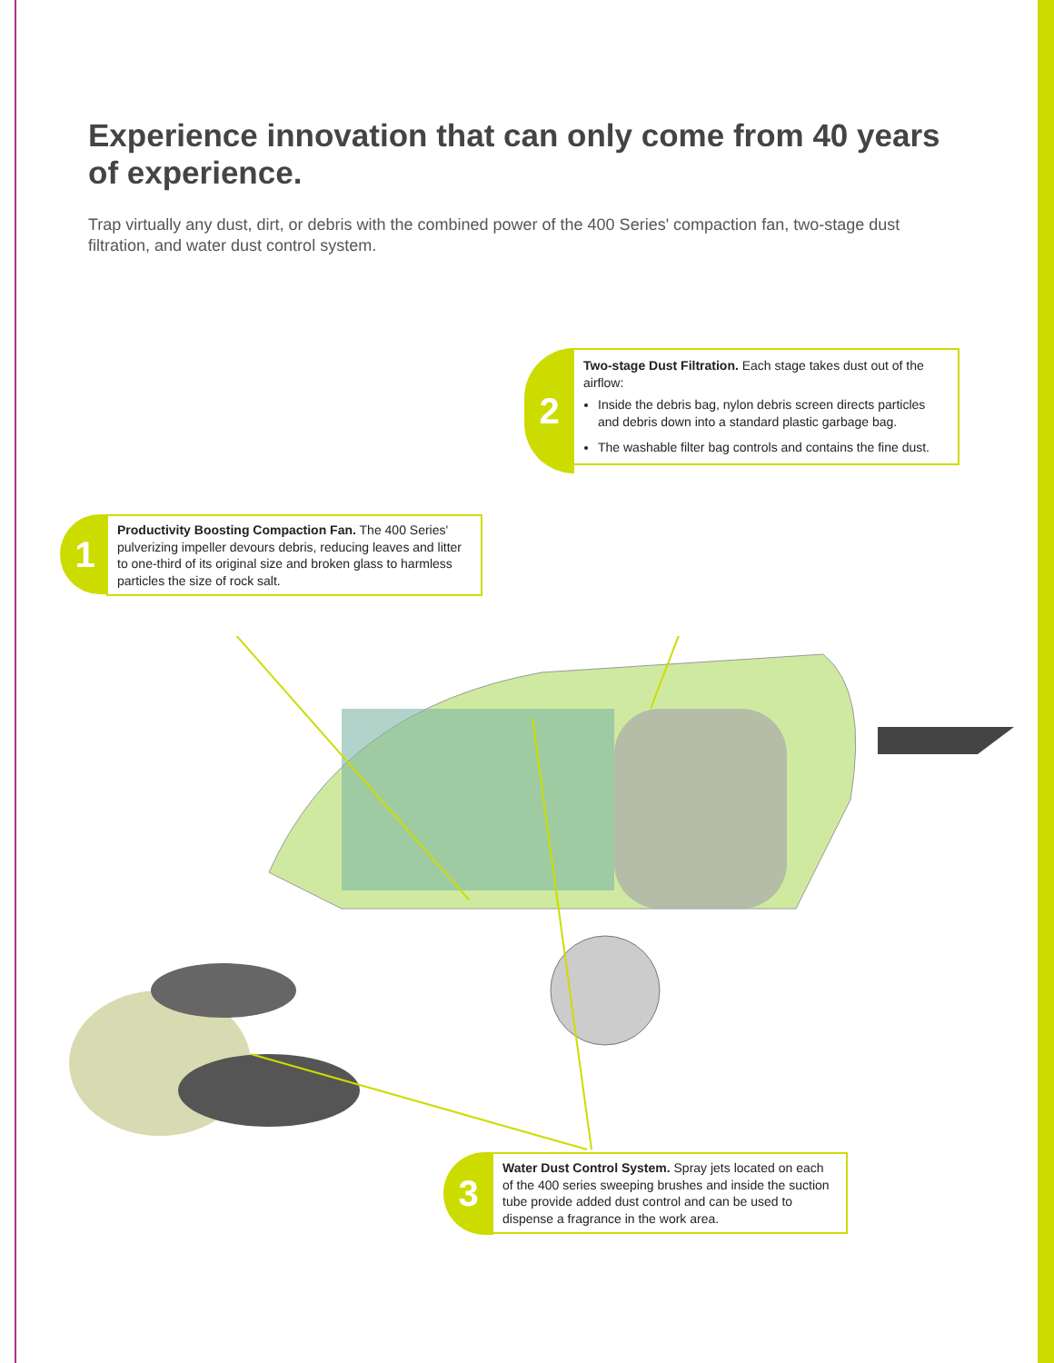Experience innovation that can only come from 40 years of experience.
Trap virtually any dust, dirt, or debris with the combined power of the 400 Series' compaction fan, two-stage dust filtration, and water dust control system.
2
Two-stage Dust Filtration. Each stage takes dust out of the airflow:
Inside the debris bag, nylon debris screen directs particles and debris down into a standard plastic garbage bag.
The washable filter bag controls and contains the fine dust.
1
Productivity Boosting Compaction Fan. The 400 Series' pulverizing impeller devours debris, reducing leaves and litter to one-third of its original size and broken glass to harmless particles the size of rock salt.
3
Water Dust Control System. Spray jets located on each of the 400 series sweeping brushes and inside the suction tube provide added dust control and can be used to dispense a fragrance in the work area.